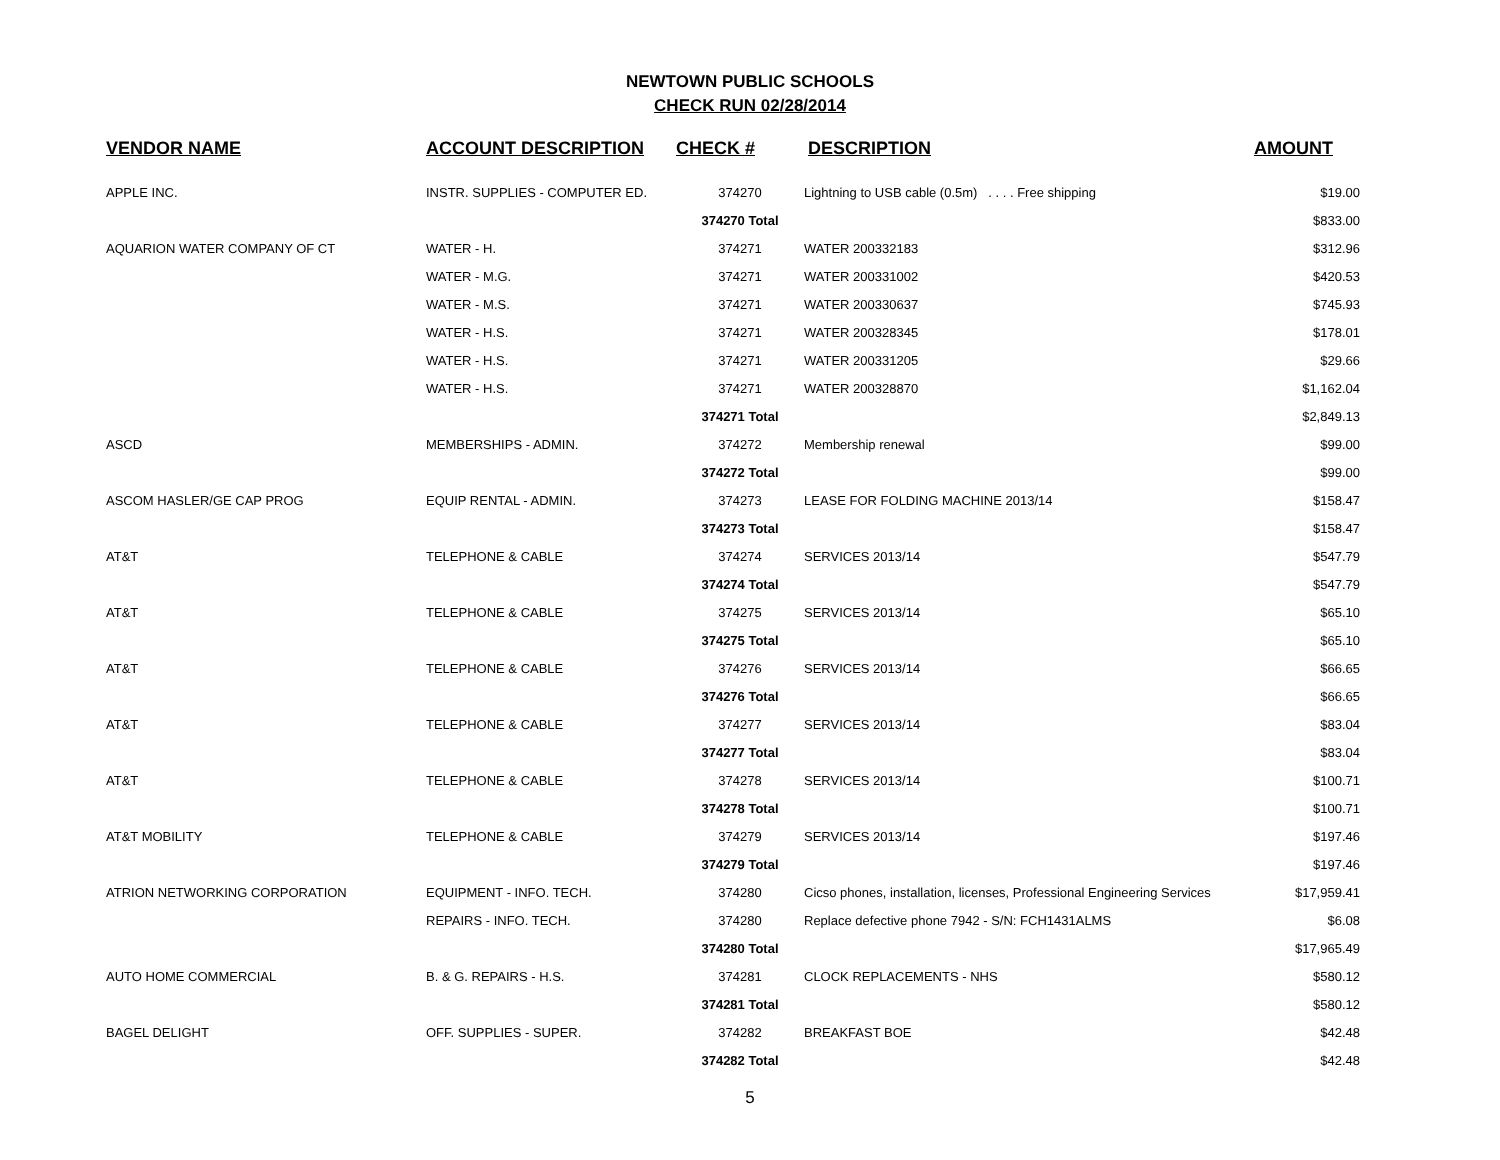NEWTOWN PUBLIC SCHOOLS
CHECK RUN 02/28/2014
| VENDOR NAME | ACCOUNT DESCRIPTION | CHECK # | DESCRIPTION | AMOUNT |
| --- | --- | --- | --- | --- |
| APPLE INC. | INSTR. SUPPLIES - COMPUTER ED. | 374270 | Lightning to USB cable (0.5m) . . . . Free shipping | $19.00 |
| | | 374270 Total | | $833.00 |
| AQUARION WATER COMPANY OF CT | WATER - H. | 374271 | WATER 200332183 | $312.96 |
| | WATER - M.G. | 374271 | WATER 200331002 | $420.53 |
| | WATER - M.S. | 374271 | WATER 200330637 | $745.93 |
| | WATER - H.S. | 374271 | WATER 200328345 | $178.01 |
| | WATER - H.S. | 374271 | WATER 200331205 | $29.66 |
| | WATER - H.S. | 374271 | WATER 200328870 | $1,162.04 |
| | | 374271 Total | | $2,849.13 |
| ASCD | MEMBERSHIPS - ADMIN. | 374272 | Membership renewal | $99.00 |
| | | 374272 Total | | $99.00 |
| ASCOM HASLER/GE CAP PROG | EQUIP RENTAL - ADMIN. | 374273 | LEASE FOR FOLDING MACHINE 2013/14 | $158.47 |
| | | 374273 Total | | $158.47 |
| AT&T | TELEPHONE & CABLE | 374274 | SERVICES 2013/14 | $547.79 |
| | | 374274 Total | | $547.79 |
| AT&T | TELEPHONE & CABLE | 374275 | SERVICES 2013/14 | $65.10 |
| | | 374275 Total | | $65.10 |
| AT&T | TELEPHONE & CABLE | 374276 | SERVICES 2013/14 | $66.65 |
| | | 374276 Total | | $66.65 |
| AT&T | TELEPHONE & CABLE | 374277 | SERVICES 2013/14 | $83.04 |
| | | 374277 Total | | $83.04 |
| AT&T | TELEPHONE & CABLE | 374278 | SERVICES 2013/14 | $100.71 |
| | | 374278 Total | | $100.71 |
| AT&T MOBILITY | TELEPHONE & CABLE | 374279 | SERVICES 2013/14 | $197.46 |
| | | 374279 Total | | $197.46 |
| ATRION NETWORKING CORPORATION | EQUIPMENT - INFO. TECH. | 374280 | Cicso phones, installation, licenses, Professional Engineering Services | $17,959.41 |
| | REPAIRS - INFO. TECH. | 374280 | Replace defective phone 7942 - S/N: FCH1431ALMS | $6.08 |
| | | 374280 Total | | $17,965.49 |
| AUTO HOME COMMERCIAL | B. & G. REPAIRS - H.S. | 374281 | CLOCK REPLACEMENTS - NHS | $580.12 |
| | | 374281 Total | | $580.12 |
| BAGEL DELIGHT | OFF. SUPPLIES - SUPER. | 374282 | BREAKFAST BOE | $42.48 |
| | | 374282 Total | | $42.48 |
5